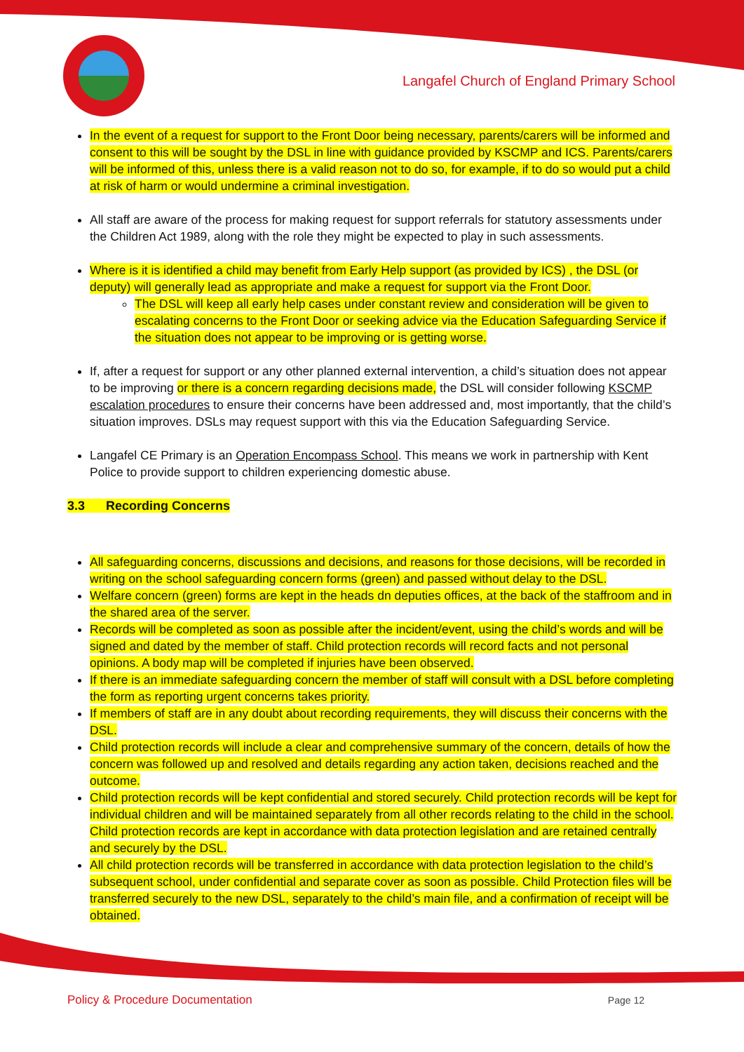Langafel Church of England Primary School
In the event of a request for support to the Front Door being necessary, parents/carers will be informed and consent to this will be sought by the DSL in line with guidance provided by KSCMP and ICS. Parents/carers will be informed of this, unless there is a valid reason not to do so, for example, if to do so would put a child at risk of harm or would undermine a criminal investigation.
All staff are aware of the process for making request for support referrals for statutory assessments under the Children Act 1989, along with the role they might be expected to play in such assessments.
Where is it is identified a child may benefit from Early Help support (as provided by ICS) , the DSL (or deputy) will generally lead as appropriate and make a request for support via the Front Door.
The DSL will keep all early help cases under constant review and consideration will be given to escalating concerns to the Front Door or seeking advice via the Education Safeguarding Service if the situation does not appear to be improving or is getting worse.
If, after a request for support or any other planned external intervention, a child’s situation does not appear to be improving or there is a concern regarding decisions made, the DSL will consider following KSCMP escalation procedures to ensure their concerns have been addressed and, most importantly, that the child’s situation improves. DSLs may request support with this via the Education Safeguarding Service.
Langafel CE Primary is an Operation Encompass School. This means we work in partnership with Kent Police to provide support to children experiencing domestic abuse.
3.3 Recording Concerns
All safeguarding concerns, discussions and decisions, and reasons for those decisions, will be recorded in writing on the school safeguarding concern forms (green) and passed without delay to the DSL.
Welfare concern (green) forms are kept in the heads dn deputies offices, at the back of the staffroom and in the shared area of the server.
Records will be completed as soon as possible after the incident/event, using the child’s words and will be signed and dated by the member of staff. Child protection records will record facts and not personal opinions. A body map will be completed if injuries have been observed.
If there is an immediate safeguarding concern the member of staff will consult with a DSL before completing the form as reporting urgent concerns takes priority.
If members of staff are in any doubt about recording requirements, they will discuss their concerns with the DSL.
Child protection records will include a clear and comprehensive summary of the concern, details of how the concern was followed up and resolved and details regarding any action taken, decisions reached and the outcome.
Child protection records will be kept confidential and stored securely. Child protection records will be kept for individual children and will be maintained separately from all other records relating to the child in the school. Child protection records are kept in accordance with data protection legislation and are retained centrally and securely by the DSL.
All child protection records will be transferred in accordance with data protection legislation to the child’s subsequent school, under confidential and separate cover as soon as possible. Child Protection files will be transferred securely to the new DSL, separately to the child’s main file, and a confirmation of receipt will be obtained.
Policy & Procedure Documentation Page 12